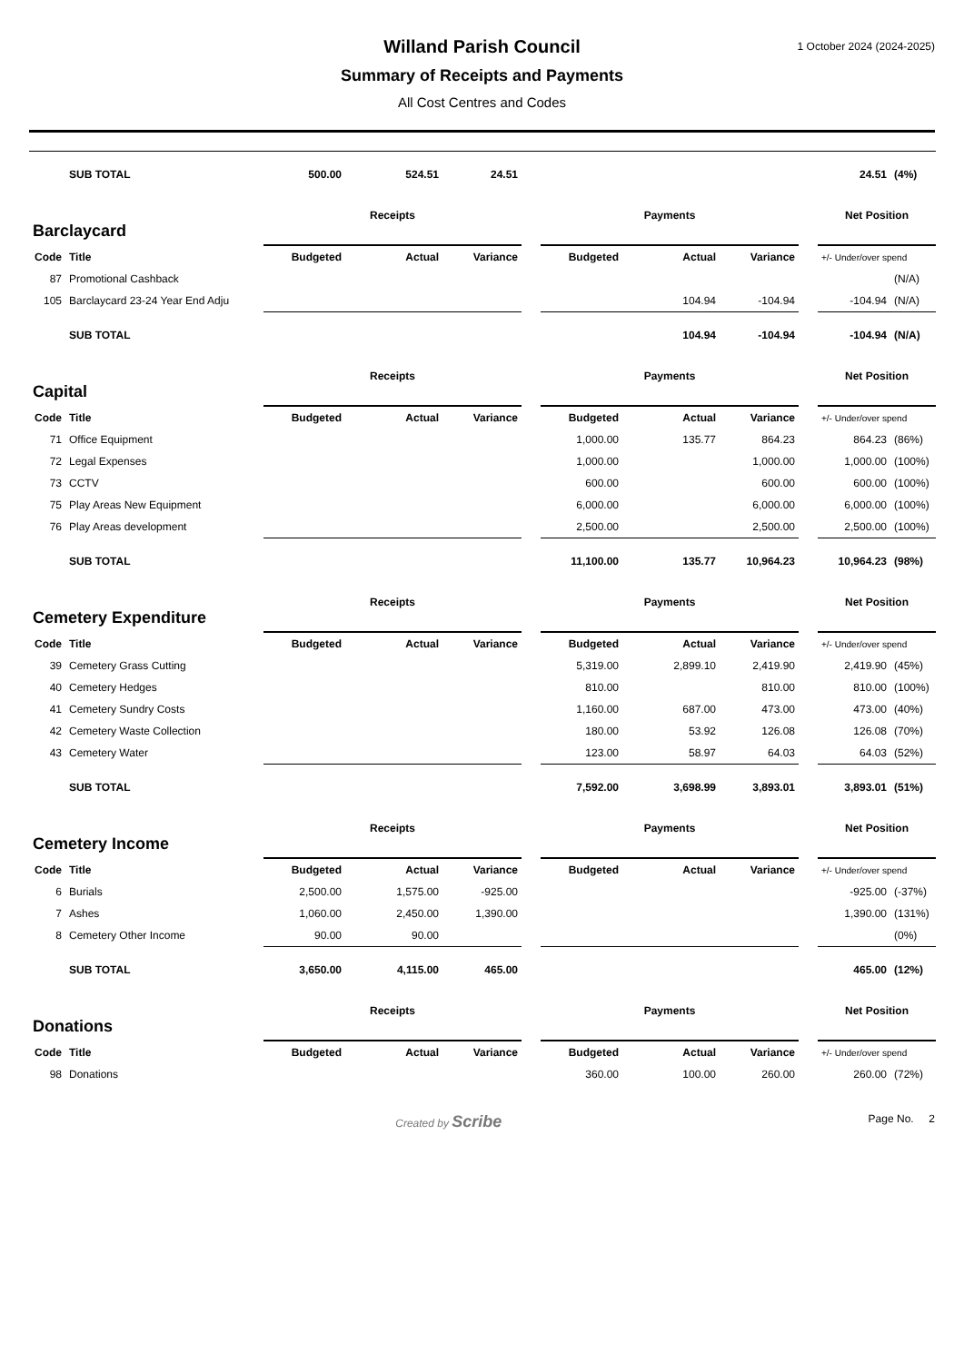1 October 2024 (2024-2025)
Willand Parish Council
Summary of Receipts and Payments
All Cost Centres and Codes
| | SUB TOTAL | 500.00 | 524.51 | 24.51 | | | | | | 24.51 | (4%) |
| Barclaycard | | Receipts | | | | Payments | | | | Net Position | |
| Code | Title | Budgeted | Actual | Variance | | Budgeted | Actual | Variance | | +/- Under/over spend | |
| 87 | Promotional Cashback | | | | | | | | | | (N/A) |
| 105 | Barclaycard 23-24 Year End Adju | | | | | | 104.94 | -104.94 | | -104.94 | (N/A) |
| | SUB TOTAL | | | | | | 104.94 | -104.94 | | -104.94 | (N/A) |
| Capital | | Receipts | | | | Payments | | | | Net Position | |
| Code | Title | Budgeted | Actual | Variance | | Budgeted | Actual | Variance | | +/- Under/over spend | |
| 71 | Office Equipment | | | | | 1,000.00 | 135.77 | 864.23 | | 864.23 | (86%) |
| 72 | Legal Expenses | | | | | 1,000.00 | | 1,000.00 | | 1,000.00 | (100%) |
| 73 | CCTV | | | | | 600.00 | | 600.00 | | 600.00 | (100%) |
| 75 | Play Areas New Equipment | | | | | 6,000.00 | | 6,000.00 | | 6,000.00 | (100%) |
| 76 | Play Areas development | | | | | 2,500.00 | | 2,500.00 | | 2,500.00 | (100%) |
| | SUB TOTAL | | | | | 11,100.00 | 135.77 | 10,964.23 | | 10,964.23 | (98%) |
| Cemetery Expenditure | | Receipts | | | | Payments | | | | Net Position | |
| Code | Title | Budgeted | Actual | Variance | | Budgeted | Actual | Variance | | +/- Under/over spend | |
| 39 | Cemetery Grass Cutting | | | | | 5,319.00 | 2,899.10 | 2,419.90 | | 2,419.90 | (45%) |
| 40 | Cemetery Hedges | | | | | 810.00 | | 810.00 | | 810.00 | (100%) |
| 41 | Cemetery Sundry Costs | | | | | 1,160.00 | 687.00 | 473.00 | | 473.00 | (40%) |
| 42 | Cemetery Waste Collection | | | | | 180.00 | 53.92 | 126.08 | | 126.08 | (70%) |
| 43 | Cemetery Water | | | | | 123.00 | 58.97 | 64.03 | | 64.03 | (52%) |
| | SUB TOTAL | | | | | 7,592.00 | 3,698.99 | 3,893.01 | | 3,893.01 | (51%) |
| Cemetery Income | | Receipts | | | | Payments | | | | Net Position | |
| Code | Title | Budgeted | Actual | Variance | | Budgeted | Actual | Variance | | +/- Under/over spend | |
| 6 | Burials | 2,500.00 | 1,575.00 | -925.00 | | | | | | -925.00 | (-37%) |
| 7 | Ashes | 1,060.00 | 2,450.00 | 1,390.00 | | | | | | 1,390.00 | (131%) |
| 8 | Cemetery Other Income | 90.00 | 90.00 | | | | | | | | (0%) |
| | SUB TOTAL | 3,650.00 | 4,115.00 | 465.00 | | | | | | 465.00 | (12%) |
| Donations | | Receipts | | | | Payments | | | | Net Position | |
| Code | Title | Budgeted | Actual | Variance | | Budgeted | Actual | Variance | | +/- Under/over spend | |
| 98 | Donations | | | | | 360.00 | 100.00 | 260.00 | | 260.00 | (72%) |
Created by Scribe Page No. 2